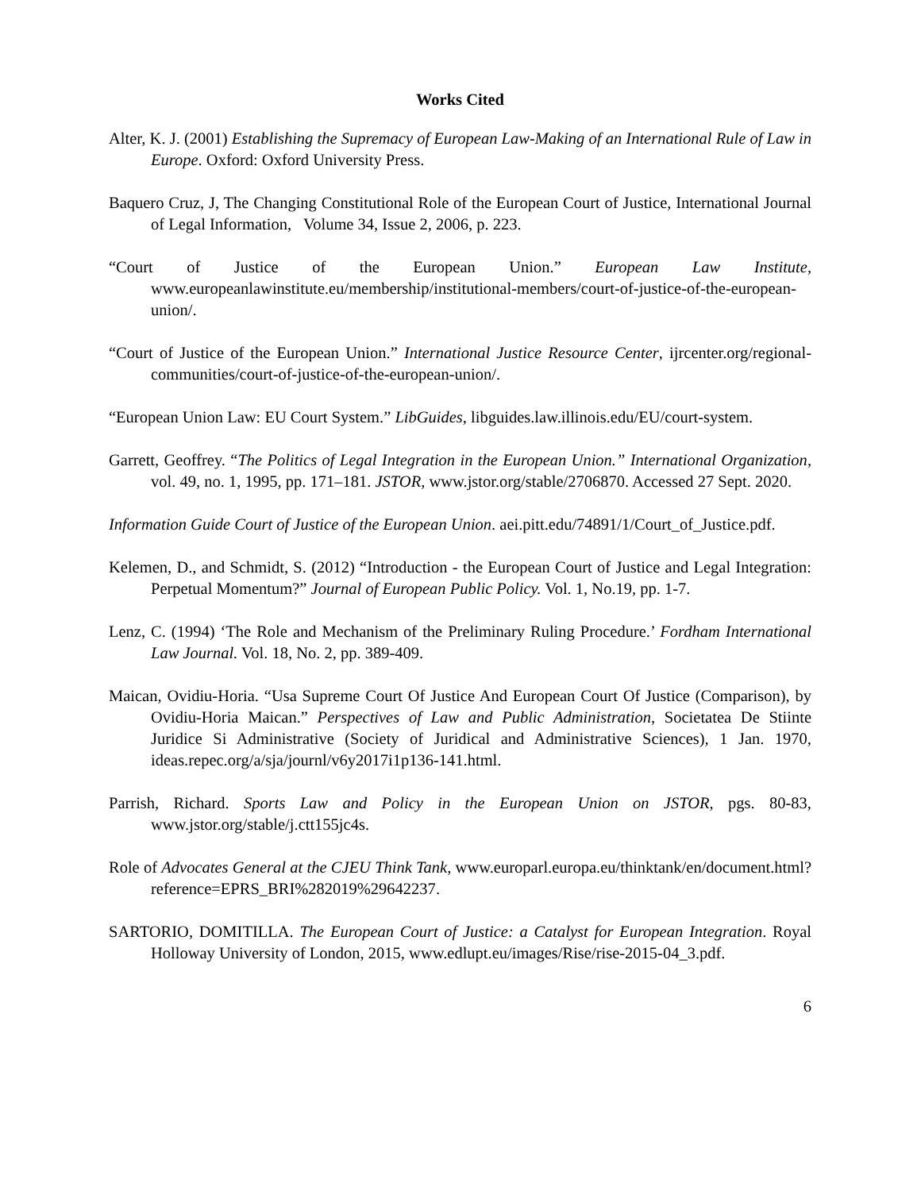Works Cited
Alter, K. J. (2001) Establishing the Supremacy of European Law-Making of an International Rule of Law in Europe. Oxford: Oxford University Press.
Baquero Cruz, J, The Changing Constitutional Role of the European Court of Justice, International Journal of Legal Information, Volume 34, Issue 2, 2006, p. 223.
“Court of Justice of the European Union.” European Law Institute, www.europeanlawinstitute.eu/membership/institutional-members/court-of-justice-of-the-european-union/.
“Court of Justice of the European Union.” International Justice Resource Center, ijrcenter.org/regional-communities/court-of-justice-of-the-european-union/.
“European Union Law: EU Court System.” LibGuides, libguides.law.illinois.edu/EU/court-system.
Garrett, Geoffrey. “The Politics of Legal Integration in the European Union.” International Organization, vol. 49, no. 1, 1995, pp. 171–181. JSTOR, www.jstor.org/stable/2706870. Accessed 27 Sept. 2020.
Information Guide Court of Justice of the European Union. aei.pitt.edu/74891/1/Court_of_Justice.pdf.
Kelemen, D., and Schmidt, S. (2012) “Introduction - the European Court of Justice and Legal Integration: Perpetual Momentum?” Journal of European Public Policy. Vol. 1, No.19, pp. 1-7.
Lenz, C. (1994) ‘The Role and Mechanism of the Preliminary Ruling Procedure.’ Fordham International Law Journal. Vol. 18, No. 2, pp. 389-409.
Maican, Ovidiu-Horia. “Usa Supreme Court Of Justice And European Court Of Justice (Comparison), by Ovidiu-Horia Maican.” Perspectives of Law and Public Administration, Societatea De Stiinte Juridice Si Administrative (Society of Juridical and Administrative Sciences), 1 Jan. 1970, ideas.repec.org/a/sja/journl/v6y2017i1p136-141.html.
Parrish, Richard. Sports Law and Policy in the European Union on JSTOR, pgs. 80-83, www.jstor.org/stable/j.ctt155jc4s.
Role of Advocates General at the CJEU Think Tank, www.europarl.europa.eu/thinktank/en/document.html?reference=EPRS_BRI%282019%29642237.
SARTORIO, DOMITILLA. The European Court of Justice: a Catalyst for European Integration. Royal Holloway University of London, 2015, www.edlupt.eu/images/Rise/rise-2015-04_3.pdf.
6